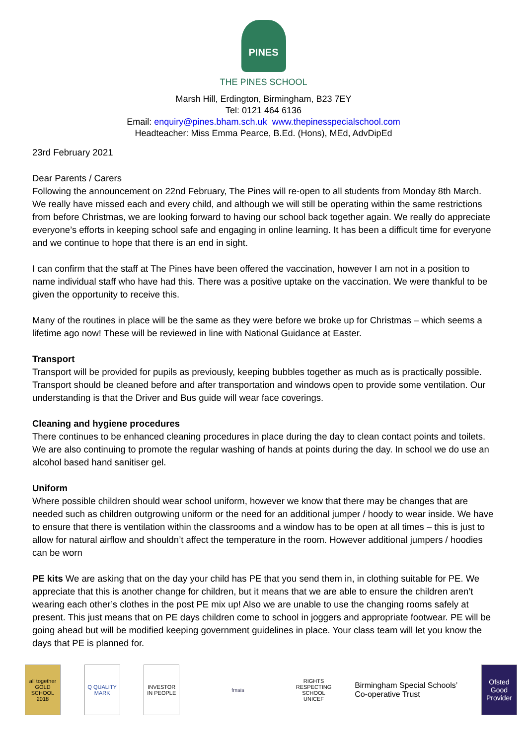PINES
THE PINES SCHOOL
Marsh Hill, Erdington, Birmingham, B23 7EY
Tel: 0121 464 6136
Email: enquiry@pines.bham.sch.uk www.thepinesspecialschool.com
Headteacher: Miss Emma Pearce, B.Ed. (Hons), MEd, AdvDipEd
23rd February 2021
Dear Parents / Carers
Following the announcement on 22nd February, The Pines will re-open to all students from Monday 8th March. We really have missed each and every child, and although we will still be operating within the same restrictions from before Christmas, we are looking forward to having our school back together again. We really do appreciate everyone’s efforts in keeping school safe and engaging in online learning. It has been a difficult time for everyone and we continue to hope that there is an end in sight.
I can confirm that the staff at The Pines have been offered the vaccination, however I am not in a position to name individual staff who have had this. There was a positive uptake on the vaccination. We were thankful to be given the opportunity to receive this.
Many of the routines in place will be the same as they were before we broke up for Christmas – which seems a lifetime ago now! These will be reviewed in line with National Guidance at Easter.
Transport
Transport will be provided for pupils as previously, keeping bubbles together as much as is practically possible. Transport should be cleaned before and after transportation and windows open to provide some ventilation. Our understanding is that the Driver and Bus guide will wear face coverings.
Cleaning and hygiene procedures
There continues to be enhanced cleaning procedures in place during the day to clean contact points and toilets. We are also continuing to promote the regular washing of hands at points during the day. In school we do use an alcohol based hand sanitiser gel.
Uniform
Where possible children should wear school uniform, however we know that there may be changes that are needed such as children outgrowing uniform or the need for an additional jumper / hoody to wear inside. We have to ensure that there is ventilation within the classrooms and a window has to be open at all times – this is just to allow for natural airflow and shouldn’t affect the temperature in the room. However additional jumpers / hoodies can be worn
PE kits We are asking that on the day your child has PE that you send them in, in clothing suitable for PE. We appreciate that this is another change for children, but it means that we are able to ensure the children aren’t wearing each other’s clothes in the post PE mix up! Also we are unable to use the changing rooms safely at present. This just means that on PE days children come to school in joggers and appropriate footwear. PE will be going ahead but will be modified keeping government guidelines in place. Your class team will let you know the days that PE is planned for.
all together GOLD SCHOOL 2018
Q QUALITY MARK
INVESTOR IN PEOPLE
fmsis
RIGHTS RESPECTING SCHOOL UNICEF
Birmingham Special Schools’
Co-operative Trust
Ofsted Good Provider